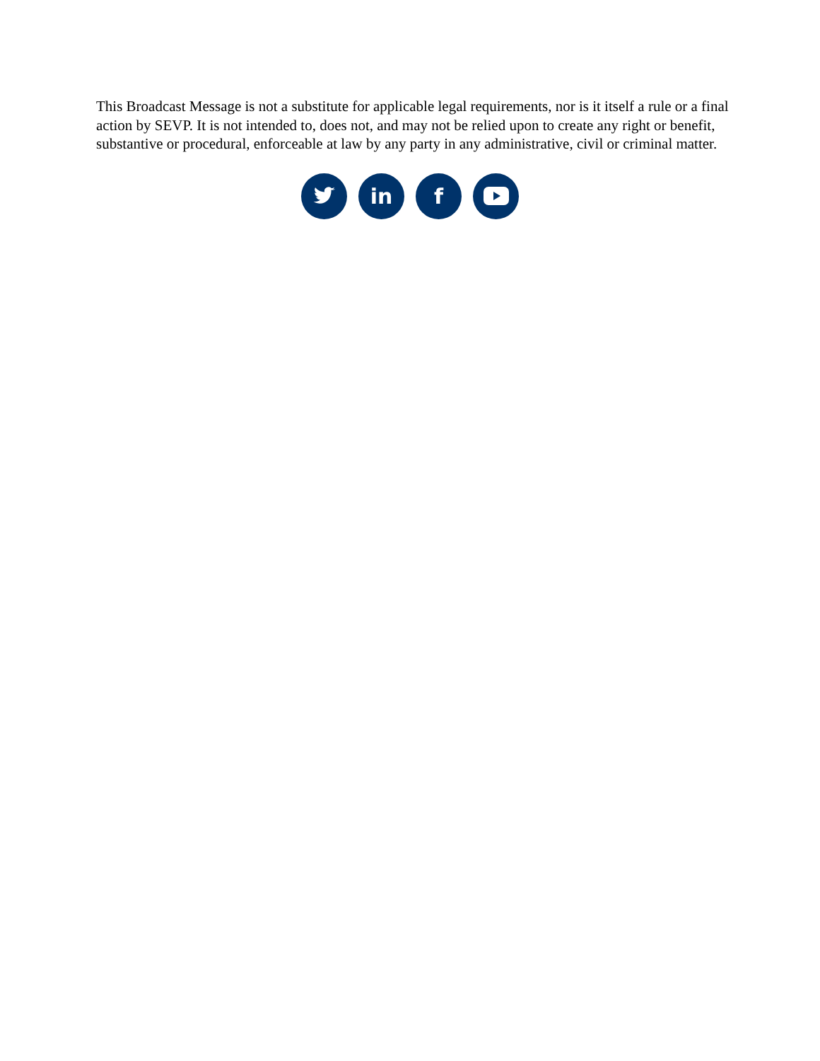This Broadcast Message is not a substitute for applicable legal requirements, nor is it itself a rule or a final action by SEVP. It is not intended to, does not, and may not be relied upon to create any right or benefit, substantive or procedural, enforceable at law by any party in any administrative, civil or criminal matter.
in f